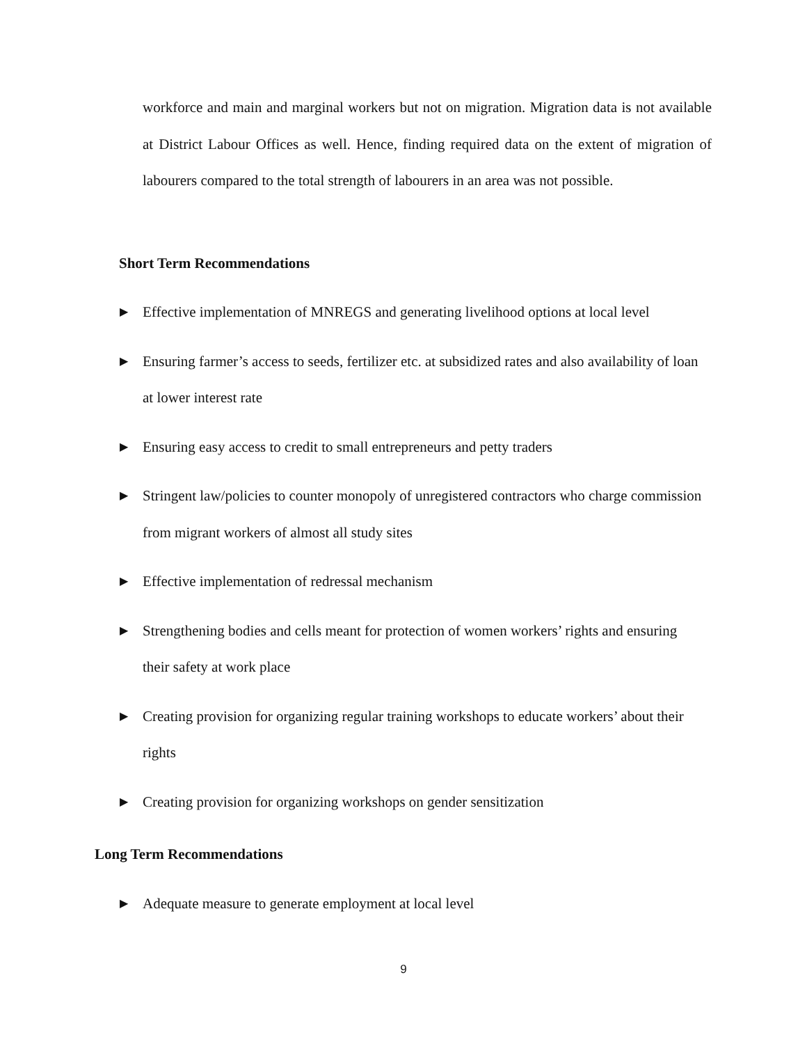workforce and main and marginal workers but not on migration. Migration data is not available at District Labour Offices as well. Hence, finding required data on the extent of migration of labourers compared to the total strength of labourers in an area was not possible.
Short Term Recommendations
▶ Effective implementation of MNREGS and generating livelihood options at local level
▶ Ensuring farmer’s access to seeds, fertilizer etc. at subsidized rates and also availability of loan at lower interest rate
▶ Ensuring easy access to credit to small entrepreneurs and petty traders
▶ Stringent law/policies to counter monopoly of unregistered contractors who charge commission from migrant workers of almost all study sites
▶ Effective implementation of redressal mechanism
▶ Strengthening bodies and cells meant for protection of women workers’ rights and ensuring their safety at work place
▶ Creating provision for organizing regular training workshops to educate workers’ about their rights
▶ Creating provision for organizing workshops on gender sensitization
Long Term Recommendations
▶ Adequate measure to generate employment at local level
9